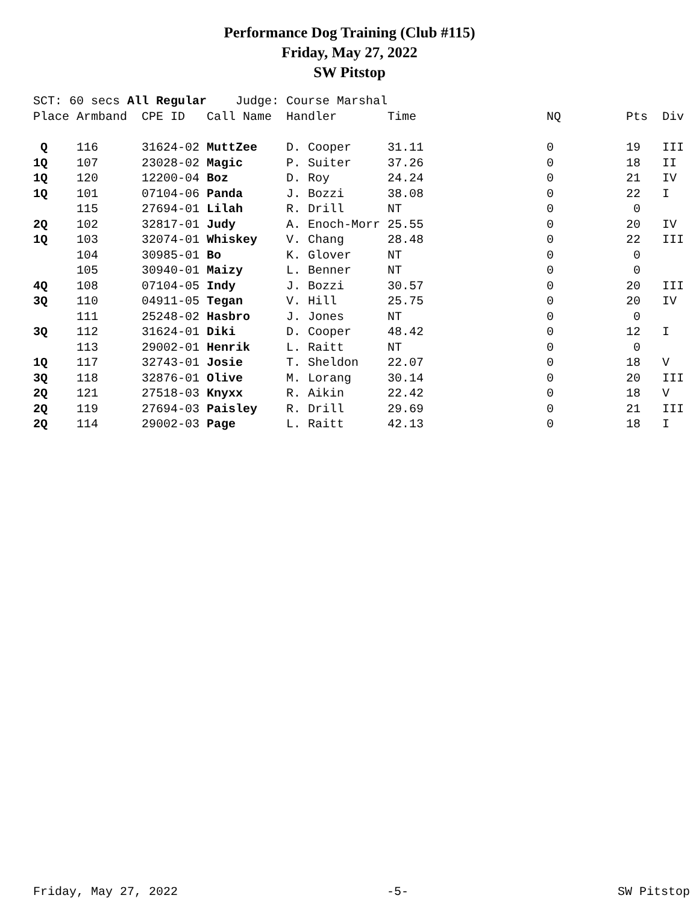Performance Dog Training (Club #115)
Friday, May 27, 2022
SW Pitstop
SCT: 60 secs All Regular Judge: Course Marshal
| Place | Armband | CPE ID | Call Name | Handler | Time | NQ | Pts | Div |
| --- | --- | --- | --- | --- | --- | --- | --- | --- |
| Q | 116 | 31624-02 | MuttZee | D. Cooper | 31.11 | 0 | 19 | III |
| 1Q | 107 | 23028-02 | Magic | P. Suiter | 37.26 | 0 | 18 | II |
| 1Q | 120 | 12200-04 | Boz | D. Roy | 24.24 | 0 | 21 | IV |
| 1Q | 101 | 07104-06 | Panda | J. Bozzi | 38.08 | 0 | 22 | I |
| | 115 | 27694-01 | Lilah | R. Drill | NT | 0 | 0 | |
| 2Q | 102 | 32817-01 | Judy | A. Enoch-Morr | 25.55 | 0 | 20 | IV |
| 1Q | 103 | 32074-01 | Whiskey | V. Chang | 28.48 | 0 | 22 | III |
| | 104 | 30985-01 | Bo | K. Glover | NT | 0 | 0 | |
| | 105 | 30940-01 | Maizy | L. Benner | NT | 0 | 0 | |
| 4Q | 108 | 07104-05 | Indy | J. Bozzi | 30.57 | 0 | 20 | III |
| 3Q | 110 | 04911-05 | Tegan | V. Hill | 25.75 | 0 | 20 | IV |
| | 111 | 25248-02 | Hasbro | J. Jones | NT | 0 | 0 | |
| 3Q | 112 | 31624-01 | Diki | D. Cooper | 48.42 | 0 | 12 | I |
| | 113 | 29002-01 | Henrik | L. Raitt | NT | 0 | 0 | |
| 1Q | 117 | 32743-01 | Josie | T. Sheldon | 22.07 | 0 | 18 | V |
| 3Q | 118 | 32876-01 | Olive | M. Lorang | 30.14 | 0 | 20 | III |
| 2Q | 121 | 27518-03 | Knyxx | R. Aikin | 22.42 | 0 | 18 | V |
| 2Q | 119 | 27694-03 | Paisley | R. Drill | 29.69 | 0 | 21 | III |
| 2Q | 114 | 29002-03 | Page | L. Raitt | 42.13 | 0 | 18 | I |
Friday, May 27, 2022 -5- SW Pitstop